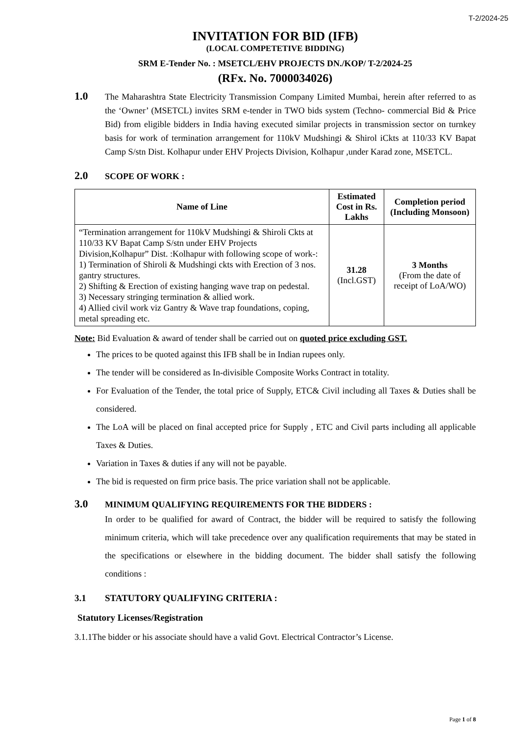T-2/2024-25
INVITATION FOR BID (IFB)
(LOCAL COMPETETIVE BIDDING)
SRM E-Tender No. : MSETCL/EHV PROJECTS DN./KOP/ T-2/2024-25
(RFx. No. 7000034026)
1.0
The Maharashtra State Electricity Transmission Company Limited Mumbai, herein after referred to as the ‘Owner’ (MSETCL) invites SRM e-tender in TWO bids system (Techno- commercial Bid & Price Bid) from eligible bidders in India having executed similar projects in transmission sector on turnkey basis for work of termination arrangement for 110kV Mudshingi & Shirol iCkts at 110/33 KV Bapat Camp S/stn Dist. Kolhapur under EHV Projects Division, Kolhapur ,under Karad zone, MSETCL.
2.0
SCOPE OF WORK :
| Name of Line | Estimated Cost in Rs. Lakhs | Completion period (Including Monsoon) |
| --- | --- | --- |
| “Termination arrangement for 110kV Mudshingi & Shiroli Ckts at 110/33 KV Bapat Camp S/stn under EHV Projects Division,Kolhapur” Dist. :Kolhapur with following scope of work-: 1) Termination of Shiroli & Mudshingi ckts with Erection of 3 nos. gantry structures. 2) Shifting & Erection of existing hanging wave trap on pedestal. 3) Necessary stringing termination & allied work. 4) Allied civil work viz Gantry & Wave trap foundations, coping, metal spreading etc. | 31.28 (Incl.GST) | 3 Months (From the date of receipt of LoA/WO) |
Note: Bid Evaluation & award of tender shall be carried out on quoted price excluding GST.
The prices to be quoted against this IFB shall be in Indian rupees only.
The tender will be considered as In-divisible Composite Works Contract in totality.
For Evaluation of the Tender, the total price of Supply, ETC& Civil including all Taxes & Duties shall be considered.
The LoA will be placed on final accepted price for Supply , ETC and Civil parts including all applicable Taxes & Duties.
Variation in Taxes & duties if any will not be payable.
The bid is requested on firm price basis. The price variation shall not be applicable.
3.0
MINIMUM QUALIFYING REQUIREMENTS FOR THE BIDDERS :
In order to be qualified for award of Contract, the bidder will be required to satisfy the following minimum criteria, which will take precedence over any qualification requirements that may be stated in the specifications or elsewhere in the bidding document. The bidder shall satisfy the following conditions :
3.1 STATUTORY QUALIFYING CRITERIA :
Statutory Licenses/Registration
3.1.1The bidder or his associate should have a valid Govt. Electrical Contractor’s License.
Page 1 of 8